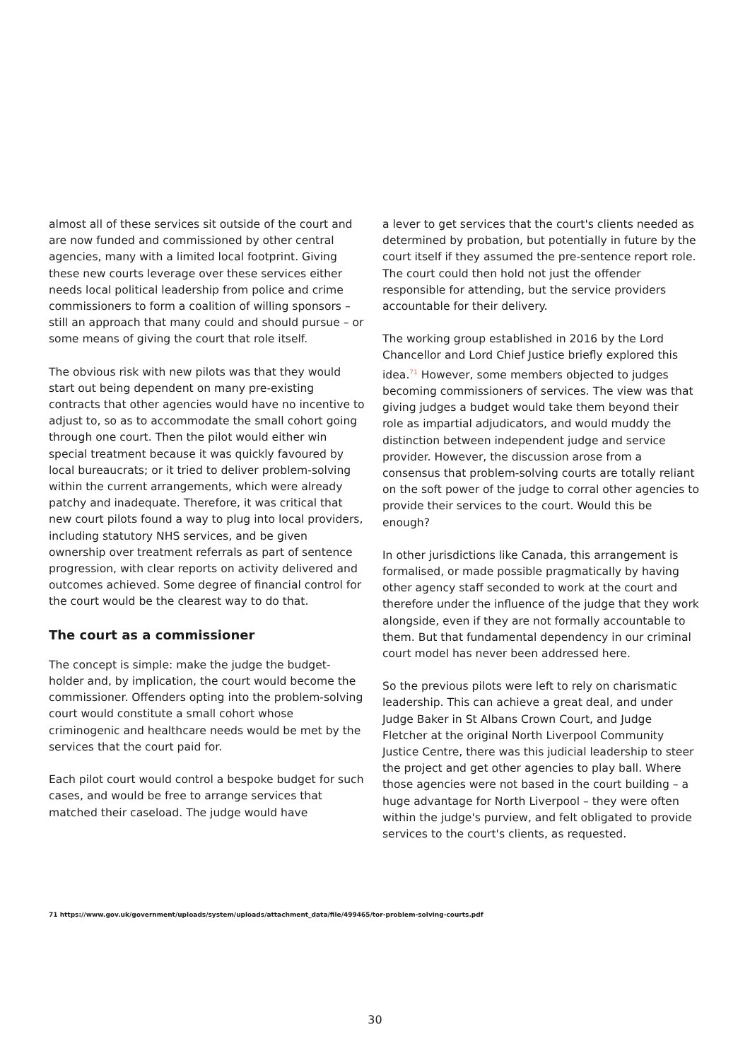almost all of these services sit outside of the court and are now funded and commissioned by other central agencies, many with a limited local footprint. Giving these new courts leverage over these services either needs local political leadership from police and crime commissioners to form a coalition of willing sponsors – still an approach that many could and should pursue – or some means of giving the court that role itself.
The obvious risk with new pilots was that they would start out being dependent on many pre-existing contracts that other agencies would have no incentive to adjust to, so as to accommodate the small cohort going through one court. Then the pilot would either win special treatment because it was quickly favoured by local bureaucrats; or it tried to deliver problem-solving within the current arrangements, which were already patchy and inadequate. Therefore, it was critical that new court pilots found a way to plug into local providers, including statutory NHS services, and be given ownership over treatment referrals as part of sentence progression, with clear reports on activity delivered and outcomes achieved. Some degree of financial control for the court would be the clearest way to do that.
The court as a commissioner
The concept is simple: make the judge the budget-holder and, by implication, the court would become the commissioner. Offenders opting into the problem-solving court would constitute a small cohort whose criminogenic and healthcare needs would be met by the services that the court paid for.
Each pilot court would control a bespoke budget for such cases, and would be free to arrange services that matched their caseload. The judge would have
a lever to get services that the court's clients needed as determined by probation, but potentially in future by the court itself if they assumed the pre-sentence report role. The court could then hold not just the offender responsible for attending, but the service providers accountable for their delivery.
The working group established in 2016 by the Lord Chancellor and Lord Chief Justice briefly explored this idea.<sup>71</sup> However, some members objected to judges becoming commissioners of services. The view was that giving judges a budget would take them beyond their role as impartial adjudicators, and would muddy the distinction between independent judge and service provider. However, the discussion arose from a consensus that problem-solving courts are totally reliant on the soft power of the judge to corral other agencies to provide their services to the court. Would this be enough?
In other jurisdictions like Canada, this arrangement is formalised, or made possible pragmatically by having other agency staff seconded to work at the court and therefore under the influence of the judge that they work alongside, even if they are not formally accountable to them. But that fundamental dependency in our criminal court model has never been addressed here.
So the previous pilots were left to rely on charismatic leadership. This can achieve a great deal, and under Judge Baker in St Albans Crown Court, and Judge Fletcher at the original North Liverpool Community Justice Centre, there was this judicial leadership to steer the project and get other agencies to play ball. Where those agencies were not based in the court building – a huge advantage for North Liverpool – they were often within the judge's purview, and felt obligated to provide services to the court's clients, as requested.
71 https://www.gov.uk/government/uploads/system/uploads/attachment_data/file/499465/tor-problem-solving-courts.pdf
30